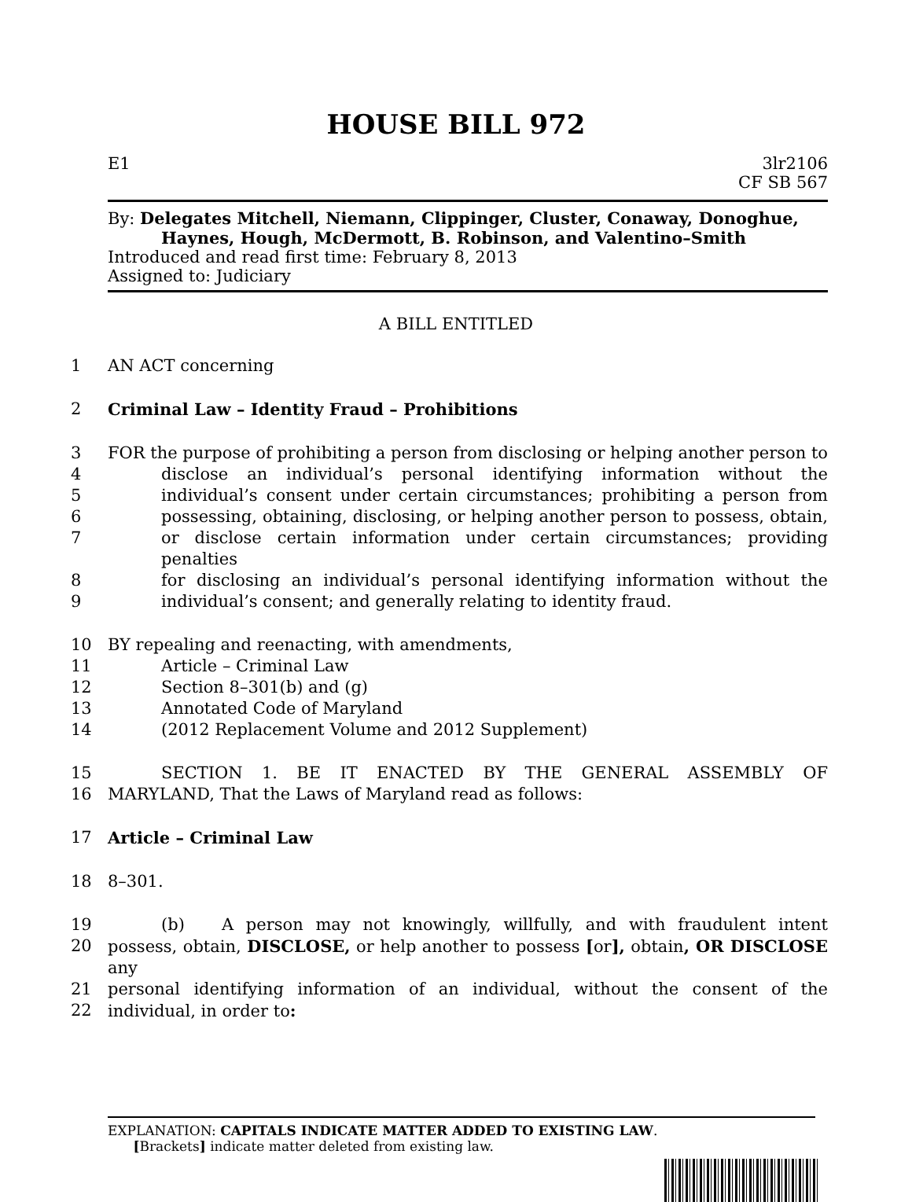HOUSE BILL 972
E1 3lr2106
CF SB 567
By: Delegates Mitchell, Niemann, Clippinger, Cluster, Conaway, Donoghue,
Haynes, Hough, McDermott, B. Robinson, and Valentino–Smith
Introduced and read first time: February 8, 2013
Assigned to: Judiciary
A BILL ENTITLED
1 AN ACT concerning
2 Criminal Law – Identity Fraud – Prohibitions
3 FOR the purpose of prohibiting a person from disclosing or helping another person to
4 disclose an individual’s personal identifying information without the
5 individual’s consent under certain circumstances; prohibiting a person from
6 possessing, obtaining, disclosing, or helping another person to possess, obtain,
7 or disclose certain information under certain circumstances; providing penalties
8 for disclosing an individual’s personal identifying information without the
9 individual’s consent; and generally relating to identity fraud.
10 BY repealing and reenacting, with amendments,
11 Article – Criminal Law
12 Section 8–301(b) and (g)
13 Annotated Code of Maryland
14 (2012 Replacement Volume and 2012 Supplement)
15 SECTION 1. BE IT ENACTED BY THE GENERAL ASSEMBLY OF
16 MARYLAND, That the Laws of Maryland read as follows:
17 Article – Criminal Law
18 8–301.
19 (b) A person may not knowingly, willfully, and with fraudulent intent
20 possess, obtain, DISCLOSE, or help another to possess [or], obtain, OR DISCLOSE any
21 personal identifying information of an individual, without the consent of the
22 individual, in order to:
EXPLANATION: CAPITALS INDICATE MATTER ADDED TO EXISTING LAW.
[Brackets] indicate matter deleted from existing law.